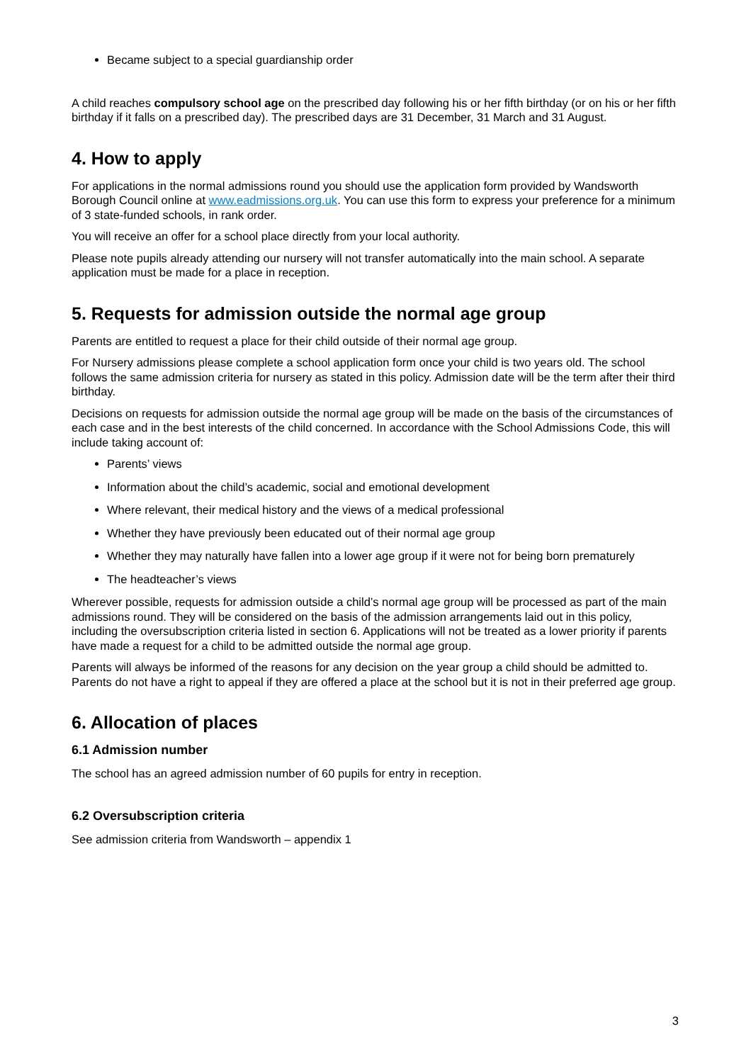Became subject to a special guardianship order
A child reaches compulsory school age on the prescribed day following his or her fifth birthday (or on his or her fifth birthday if it falls on a prescribed day). The prescribed days are 31 December, 31 March and 31 August.
4. How to apply
For applications in the normal admissions round you should use the application form provided by Wandsworth Borough Council online at www.eadmissions.org.uk. You can use this form to express your preference for a minimum of 3 state-funded schools, in rank order.
You will receive an offer for a school place directly from your local authority.
Please note pupils already attending our nursery will not transfer automatically into the main school. A separate application must be made for a place in reception.
5. Requests for admission outside the normal age group
Parents are entitled to request a place for their child outside of their normal age group.
For Nursery admissions please complete a school application form once your child is two years old. The school follows the same admission criteria for nursery as stated in this policy. Admission date will be the term after their third birthday.
Decisions on requests for admission outside the normal age group will be made on the basis of the circumstances of each case and in the best interests of the child concerned. In accordance with the School Admissions Code, this will include taking account of:
Parents’ views
Information about the child’s academic, social and emotional development
Where relevant, their medical history and the views of a medical professional
Whether they have previously been educated out of their normal age group
Whether they may naturally have fallen into a lower age group if it were not for being born prematurely
The headteacher’s views
Wherever possible, requests for admission outside a child’s normal age group will be processed as part of the main admissions round. They will be considered on the basis of the admission arrangements laid out in this policy, including the oversubscription criteria listed in section 6. Applications will not be treated as a lower priority if parents have made a request for a child to be admitted outside the normal age group.
Parents will always be informed of the reasons for any decision on the year group a child should be admitted to. Parents do not have a right to appeal if they are offered a place at the school but it is not in their preferred age group.
6. Allocation of places
6.1 Admission number
The school has an agreed admission number of 60 pupils for entry in reception.
6.2 Oversubscription criteria
See admission criteria from Wandsworth – appendix 1
3